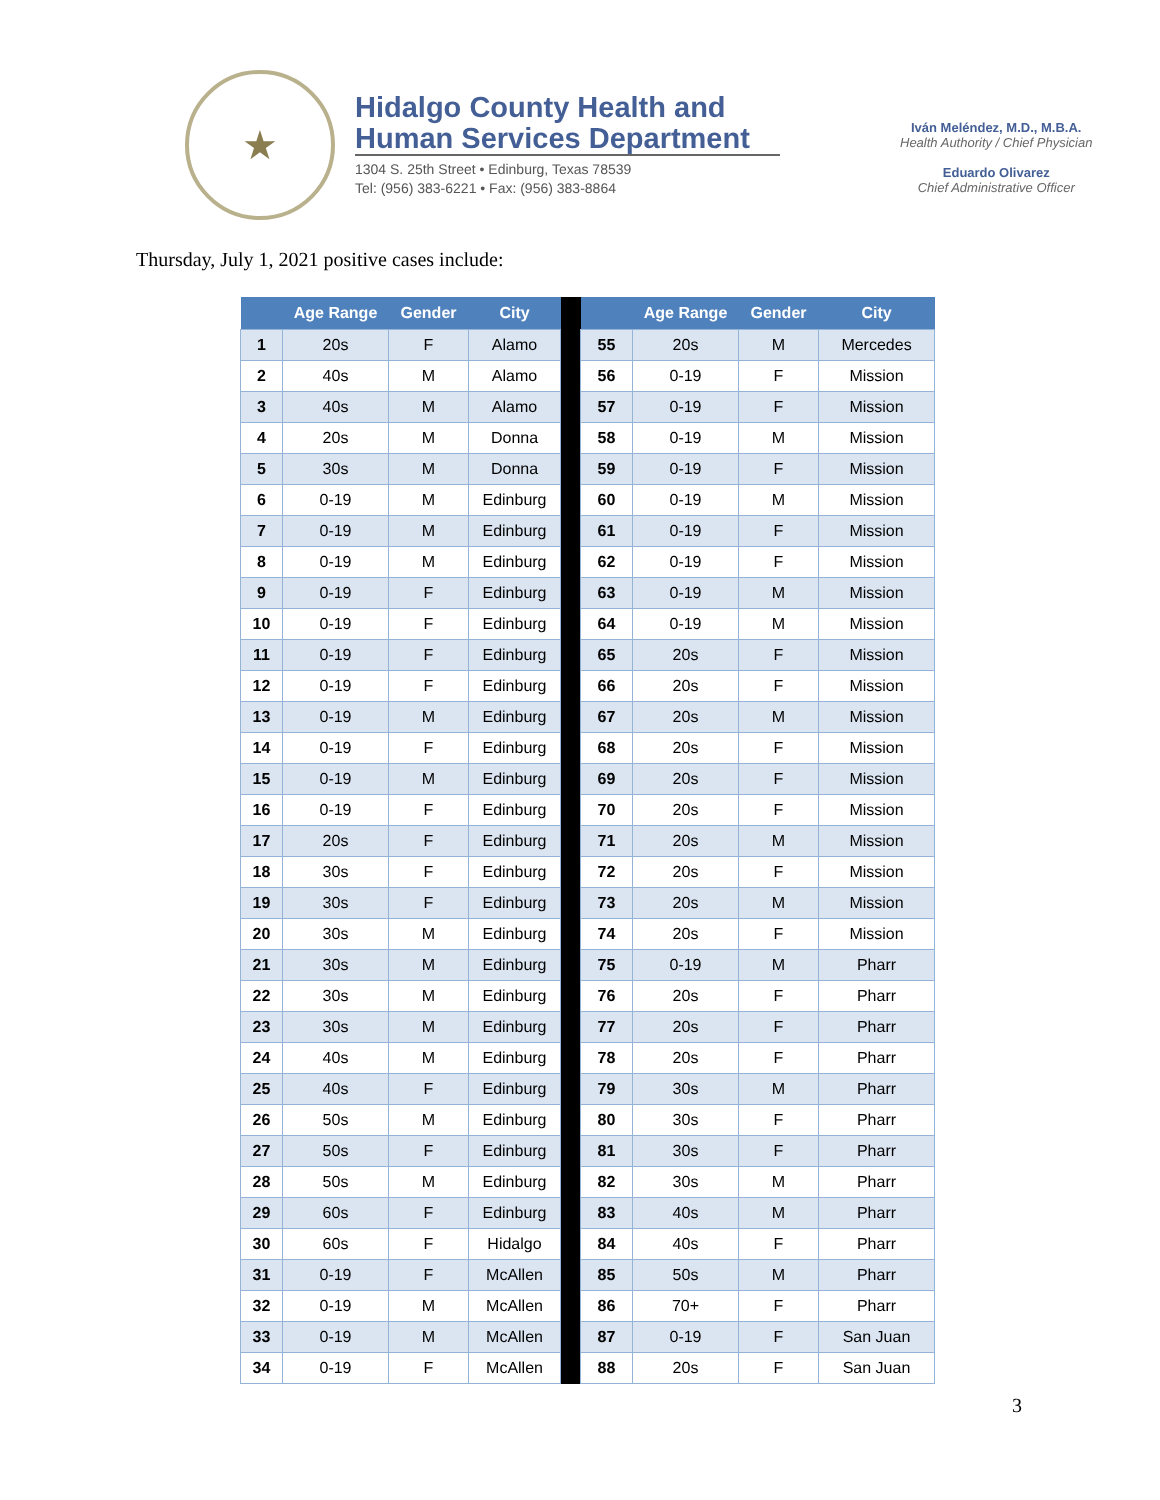★
Hidalgo County Health and Human Services Department
1304 S. 25th Street • Edinburg, Texas 78539
Tel: (956) 383-6221 • Fax: (956) 383-8864
Iván Meléndez, M.D., M.B.A.
Health Authority / Chief Physician
Eduardo Olivarez
Chief Administrative Officer
Thursday, July 1, 2021 positive cases include:
| | Age Range | Gender | City | | | Age Range | Gender | City |
| --- | --- | --- | --- | --- | --- | --- | --- | --- |
| 1 | 20s | F | Alamo | | 55 | 20s | M | Mercedes |
| 2 | 40s | M | Alamo | | 56 | 0-19 | F | Mission |
| 3 | 40s | M | Alamo | | 57 | 0-19 | F | Mission |
| 4 | 20s | M | Donna | | 58 | 0-19 | M | Mission |
| 5 | 30s | M | Donna | | 59 | 0-19 | F | Mission |
| 6 | 0-19 | M | Edinburg | | 60 | 0-19 | M | Mission |
| 7 | 0-19 | M | Edinburg | | 61 | 0-19 | F | Mission |
| 8 | 0-19 | M | Edinburg | | 62 | 0-19 | F | Mission |
| 9 | 0-19 | F | Edinburg | | 63 | 0-19 | M | Mission |
| 10 | 0-19 | F | Edinburg | | 64 | 0-19 | M | Mission |
| 11 | 0-19 | F | Edinburg | | 65 | 20s | F | Mission |
| 12 | 0-19 | F | Edinburg | | 66 | 20s | F | Mission |
| 13 | 0-19 | M | Edinburg | | 67 | 20s | M | Mission |
| 14 | 0-19 | F | Edinburg | | 68 | 20s | F | Mission |
| 15 | 0-19 | M | Edinburg | | 69 | 20s | F | Mission |
| 16 | 0-19 | F | Edinburg | | 70 | 20s | F | Mission |
| 17 | 20s | F | Edinburg | | 71 | 20s | M | Mission |
| 18 | 30s | F | Edinburg | | 72 | 20s | F | Mission |
| 19 | 30s | F | Edinburg | | 73 | 20s | M | Mission |
| 20 | 30s | M | Edinburg | | 74 | 20s | F | Mission |
| 21 | 30s | M | Edinburg | | 75 | 0-19 | M | Pharr |
| 22 | 30s | M | Edinburg | | 76 | 20s | F | Pharr |
| 23 | 30s | M | Edinburg | | 77 | 20s | F | Pharr |
| 24 | 40s | M | Edinburg | | 78 | 20s | F | Pharr |
| 25 | 40s | F | Edinburg | | 79 | 30s | M | Pharr |
| 26 | 50s | M | Edinburg | | 80 | 30s | F | Pharr |
| 27 | 50s | F | Edinburg | | 81 | 30s | F | Pharr |
| 28 | 50s | M | Edinburg | | 82 | 30s | M | Pharr |
| 29 | 60s | F | Edinburg | | 83 | 40s | M | Pharr |
| 30 | 60s | F | Hidalgo | | 84 | 40s | F | Pharr |
| 31 | 0-19 | F | McAllen | | 85 | 50s | M | Pharr |
| 32 | 0-19 | M | McAllen | | 86 | 70+ | F | Pharr |
| 33 | 0-19 | M | McAllen | | 87 | 0-19 | F | San Juan |
| 34 | 0-19 | F | McAllen | | 88 | 20s | F | San Juan |
3